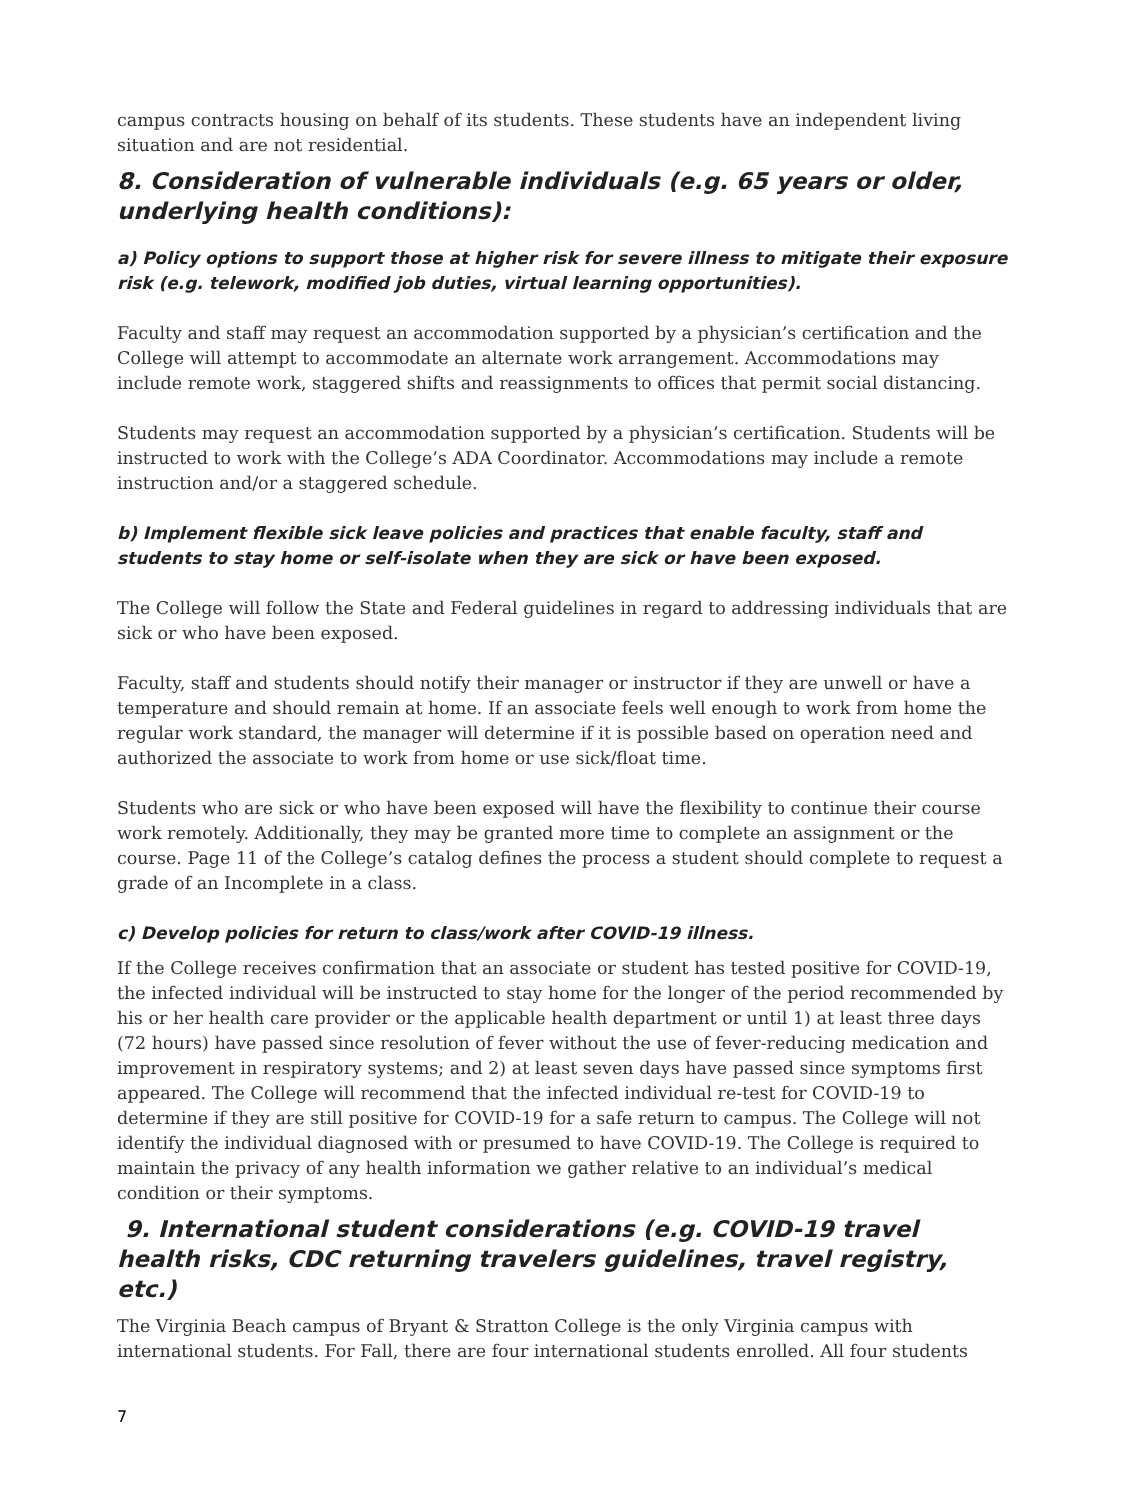campus contracts housing on behalf of its students. These students have an independent living situation and are not residential.
8. Consideration of vulnerable individuals (e.g. 65 years or older, underlying health conditions):
a) Policy options to support those at higher risk for severe illness to mitigate their exposure risk (e.g. telework, modified job duties, virtual learning opportunities).
Faculty and staff may request an accommodation supported by a physician’s certification and the College will attempt to accommodate an alternate work arrangement. Accommodations may include remote work, staggered shifts and reassignments to offices that permit social distancing.
Students may request an accommodation supported by a physician’s certification. Students will be instructed to work with the College’s ADA Coordinator. Accommodations may include a remote instruction and/or a staggered schedule.
b) Implement flexible sick leave policies and practices that enable faculty, staff and students to stay home or self-isolate when they are sick or have been exposed.
The College will follow the State and Federal guidelines in regard to addressing individuals that are sick or who have been exposed.
Faculty, staff and students should notify their manager or instructor if they are unwell or have a temperature and should remain at home. If an associate feels well enough to work from home the regular work standard, the manager will determine if it is possible based on operation need and authorized the associate to work from home or use sick/float time.
Students who are sick or who have been exposed will have the flexibility to continue their course work remotely. Additionally, they may be granted more time to complete an assignment or the course. Page 11 of the College’s catalog defines the process a student should complete to request a grade of an Incomplete in a class.
c) Develop policies for return to class/work after COVID-19 illness.
If the College receives confirmation that an associate or student has tested positive for COVID-19, the infected individual will be instructed to stay home for the longer of the period recommended by his or her health care provider or the applicable health department or until 1) at least three days (72 hours) have passed since resolution of fever without the use of fever-reducing medication and improvement in respiratory systems; and 2) at least seven days have passed since symptoms first appeared. The College will recommend that the infected individual re-test for COVID-19 to determine if they are still positive for COVID-19 for a safe return to campus. The College will not identify the individual diagnosed with or presumed to have COVID-19. The College is required to maintain the privacy of any health information we gather relative to an individual’s medical condition or their symptoms.
9. International student considerations (e.g. COVID-19 travel health risks, CDC returning travelers guidelines, travel registry, etc.)
The Virginia Beach campus of Bryant & Stratton College is the only Virginia campus with international students. For Fall, there are four international students enrolled. All four students
7